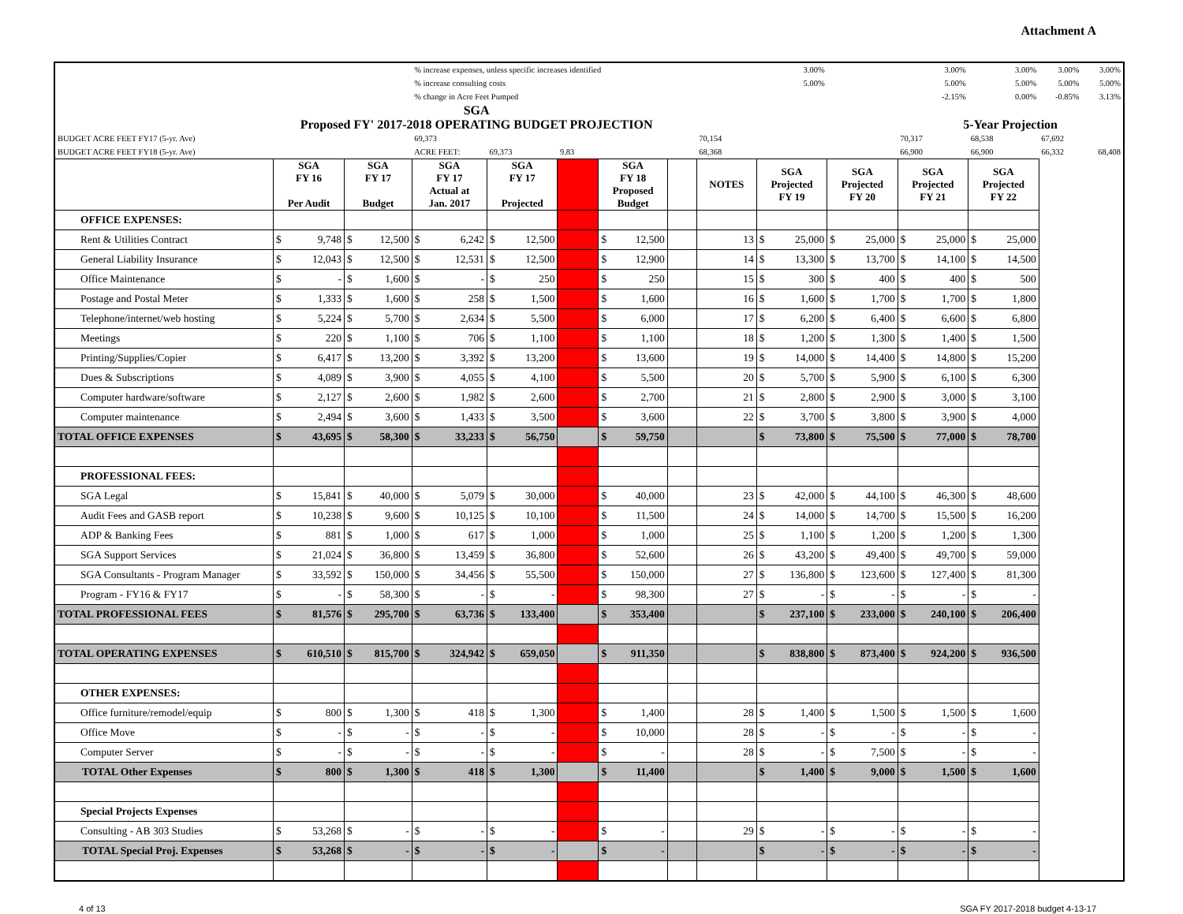Attachment A
| | | | % increase expenses, unless specific increases identified | | | | | 3.00% | | | 3.00% | 3.00% | 3.00% | 3.00% |
| | | | % increase consulting costs | | | | | 5.00% | | | 5.00% | 5.00% | 5.00% | 5.00% |
| | | | % change in Acre Feet Pumped | | | | | | | | -2.15% | 0.00% | -0.85% | 3.13% |
| SGA Proposed FY' 2017-2018 OPERATING BUDGET PROJECTION | | | | | | | | | | | 5-Year Projection | | | |
| BUDGET ACRE FEET FY17 (5-yr. Ave) | | | 69,373 | | | | | 70,154 | | | 70,317 | 68,538 | 67,692 | |
| BUDGET ACRE FEET FY18 (5-yr. Ave) | | | ACRE FEET: | 69,373 | 9.83 | | | 68,368 | | | 66,900 | 66,900 | 66,332 | 68,408 |
| | SGA FY 16 Per Audit | SGA FY 17 Budget | SGA FY 17 Actual at Jan. 2017 | SGA FY 17 Projected | | SGA FY 18 Proposed Budget | | NOTES | SGA Projected FY 19 | SGA Projected FY 20 | SGA Projected FY 21 | SGA Projected FY 22 | | |
| OFFICE EXPENSES: | | | | | | | | | | | | | | |
| Rent & Utilities Contract | $ 9,748 | $ 12,500 | $ 6,242 | $ 12,500 | | $ 12,500 | | 13 | $ 25,000 | $ 25,000 | $ 25,000 | $ 25,000 | | |
| General Liability Insurance | $ 12,043 | $ 12,500 | $ 12,531 | $ 12,500 | | $ 12,900 | | 14 | $ 13,300 | $ 13,700 | $ 14,100 | $ 14,500 | | |
| Office Maintenance | $ - | $ 1,600 | $ - | $ 250 | | $ 250 | | 15 | $ 300 | $ 400 | $ 400 | $ 500 | | |
| Postage and Postal Meter | $ 1,333 | $ 1,600 | $ 258 | $ 1,500 | | $ 1,600 | | 16 | $ 1,600 | $ 1,700 | $ 1,700 | $ 1,800 | | |
| Telephone/internet/web hosting | $ 5,224 | $ 5,700 | $ 2,634 | $ 5,500 | | $ 6,000 | | 17 | $ 6,200 | $ 6,400 | $ 6,600 | $ 6,800 | | |
| Meetings | $ 220 | $ 1,100 | $ 706 | $ 1,100 | | $ 1,100 | | 18 | $ 1,200 | $ 1,300 | $ 1,400 | $ 1,500 | | |
| Printing/Supplies/Copier | $ 6,417 | $ 13,200 | $ 3,392 | $ 13,200 | | $ 13,600 | | 19 | $ 14,000 | $ 14,400 | $ 14,800 | $ 15,200 | | |
| Dues & Subscriptions | $ 4,089 | $ 3,900 | $ 4,055 | $ 4,100 | | $ 5,500 | | 20 | $ 5,700 | $ 5,900 | $ 6,100 | $ 6,300 | | |
| Computer hardware/software | $ 2,127 | $ 2,600 | $ 1,982 | $ 2,600 | | $ 2,700 | | 21 | $ 2,800 | $ 2,900 | $ 3,000 | $ 3,100 | | |
| Computer maintenance | $ 2,494 | $ 3,600 | $ 1,433 | $ 3,500 | | $ 3,600 | | 22 | $ 3,700 | $ 3,800 | $ 3,900 | $ 4,000 | | |
| TOTAL OFFICE EXPENSES | $ 43,695 | $ 58,300 | $ 33,233 | $ 56,750 | | $ 59,750 | | | $ 73,800 | $ 75,500 | $ 77,000 | $ 78,700 | | |
| PROFESSIONAL FEES: | | | | | | | | | | | | | | |
| SGA Legal | $ 15,841 | $ 40,000 | $ 5,079 | $ 30,000 | | $ 40,000 | | 23 | $ 42,000 | $ 44,100 | $ 46,300 | $ 48,600 | | |
| Audit Fees and GASB report | $ 10,238 | $ 9,600 | $ 10,125 | $ 10,100 | | $ 11,500 | | 24 | $ 14,000 | $ 14,700 | $ 15,500 | $ 16,200 | | |
| ADP & Banking Fees | $ 881 | $ 1,000 | $ 617 | $ 1,000 | | $ 1,000 | | 25 | $ 1,100 | $ 1,200 | $ 1,200 | $ 1,300 | | |
| SGA Support Services | $ 21,024 | $ 36,800 | $ 13,459 | $ 36,800 | | $ 52,600 | | 26 | $ 43,200 | $ 49,400 | $ 49,700 | $ 59,000 | | |
| SGA Consultants - Program Manager | $ 33,592 | $ 150,000 | $ 34,456 | $ 55,500 | | $ 150,000 | | 27 | $ 136,800 | $ 123,600 | $ 127,400 | $ 81,300 | | |
| Program - FY16 & FY17 | $ - | $ 58,300 | $ - | $ - | | $ 98,300 | | 27 | $ - | $ - | $ - | $ - | | |
| TOTAL PROFESSIONAL FEES | $ 81,576 | $ 295,700 | $ 63,736 | $ 133,400 | | $ 353,400 | | | $ 237,100 | $ 233,000 | $ 240,100 | $ 206,400 | | |
| TOTAL OPERATING EXPENSES | $ 610,510 | $ 815,700 | $ 324,942 | $ 659,050 | | $ 911,350 | | | $ 838,800 | $ 873,400 | $ 924,200 | $ 936,500 | | |
| OTHER EXPENSES: | | | | | | | | | | | | | | |
| Office furniture/remodel/equip | $ 800 | $ 1,300 | $ 418 | $ 1,300 | | $ 1,400 | | 28 | $ 1,400 | $ 1,500 | $ 1,500 | $ 1,600 | | |
| Office Move | $ - | $ - | $ - | $ - | | $ 10,000 | | 28 | $ - | $ - | $ - | $ - | | |
| Computer Server | $ - | $ - | $ - | $ - | | $ - | | 28 | $ - | $ 7,500 | $ - | $ - | | |
| TOTAL Other Expenses | $ 800 | $ 1,300 | $ 418 | $ 1,300 | | $ 11,400 | | | $ 1,400 | $ 9,000 | $ 1,500 | $ 1,600 | | |
| Special Projects Expenses | | | | | | | | | | | | | | |
| Consulting - AB 303 Studies | $ 53,268 | $ - | $ - | $ - | | $ - | | 29 | $ - | $ - | $ - | $ - | | |
| TOTAL Special Proj. Expenses | $ 53,268 | $ - | $ - | $ - | | $ - | | | $ - | $ - | $ - | $ - | | |
4 of 13 SGA FY 2017-2018 budget 4-13-17